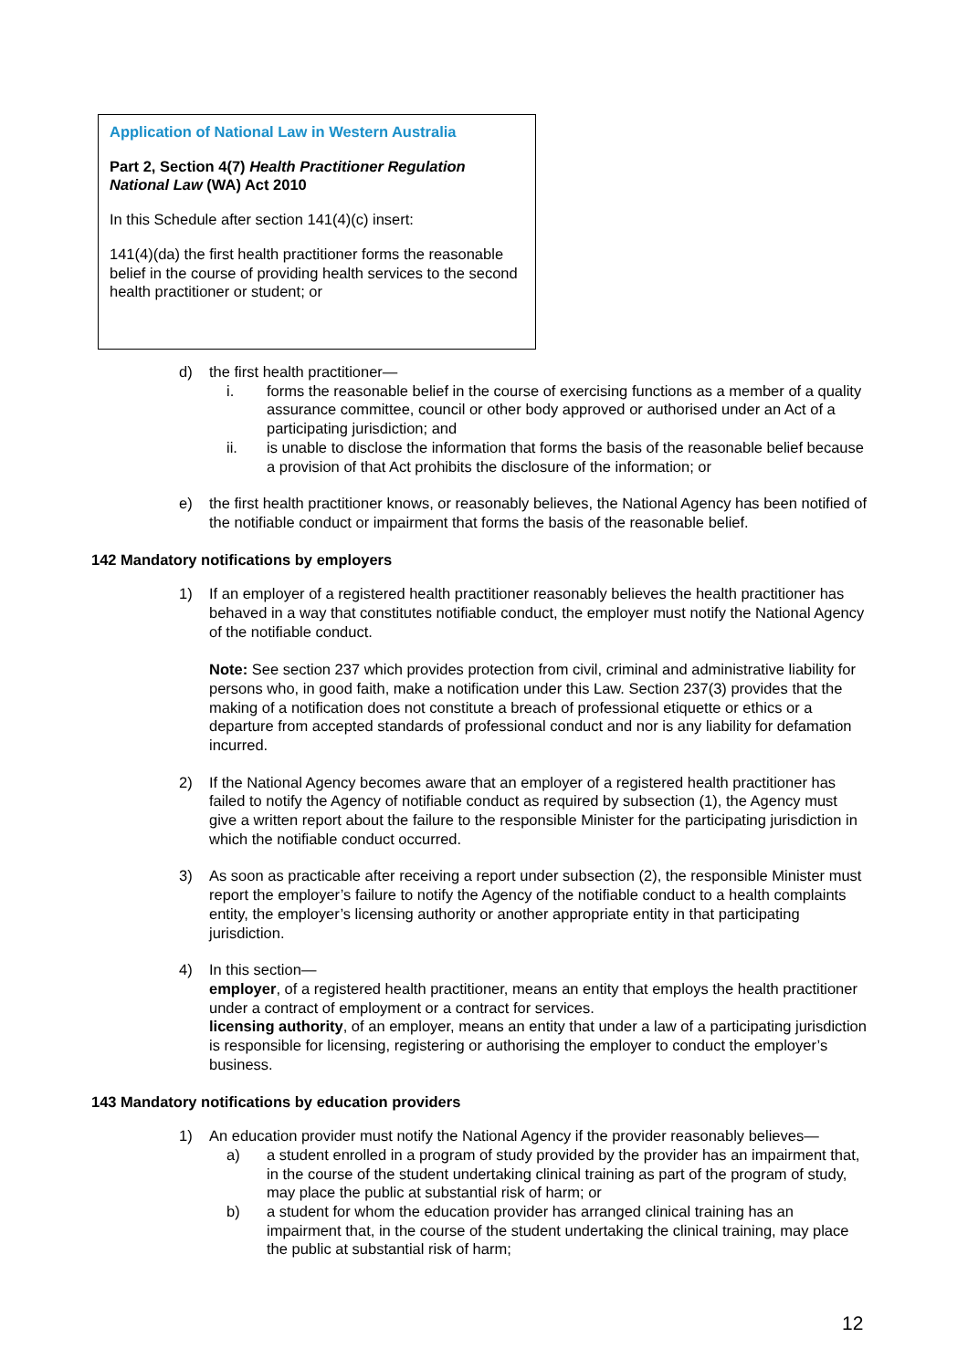Application of National Law in Western Australia
Part 2, Section 4(7) Health Practitioner Regulation National Law (WA) Act 2010
In this Schedule after section 141(4)(c) insert:
141(4)(da) the first health practitioner forms the reasonable belief in the course of providing health services to the second health practitioner or student; or
d) the first health practitioner—
i. forms the reasonable belief in the course of exercising functions as a member of a quality assurance committee, council or other body approved or authorised under an Act of a participating jurisdiction; and
ii. is unable to disclose the information that forms the basis of the reasonable belief because a provision of that Act prohibits the disclosure of the information; or
e) the first health practitioner knows, or reasonably believes, the National Agency has been notified of the notifiable conduct or impairment that forms the basis of the reasonable belief.
142 Mandatory notifications by employers
1) If an employer of a registered health practitioner reasonably believes the health practitioner has behaved in a way that constitutes notifiable conduct, the employer must notify the National Agency of the notifiable conduct.
Note: See section 237 which provides protection from civil, criminal and administrative liability for persons who, in good faith, make a notification under this Law. Section 237(3) provides that the making of a notification does not constitute a breach of professional etiquette or ethics or a departure from accepted standards of professional conduct and nor is any liability for defamation incurred.
2) If the National Agency becomes aware that an employer of a registered health practitioner has failed to notify the Agency of notifiable conduct as required by subsection (1), the Agency must give a written report about the failure to the responsible Minister for the participating jurisdiction in which the notifiable conduct occurred.
3) As soon as practicable after receiving a report under subsection (2), the responsible Minister must report the employer’s failure to notify the Agency of the notifiable conduct to a health complaints entity, the employer’s licensing authority or another appropriate entity in that participating jurisdiction.
4) In this section—
employer, of a registered health practitioner, means an entity that employs the health practitioner under a contract of employment or a contract for services.
licensing authority, of an employer, means an entity that under a law of a participating jurisdiction is responsible for licensing, registering or authorising the employer to conduct the employer’s business.
143 Mandatory notifications by education providers
1) An education provider must notify the National Agency if the provider reasonably believes—
a) a student enrolled in a program of study provided by the provider has an impairment that, in the course of the student undertaking clinical training as part of the program of study, may place the public at substantial risk of harm; or
b) a student for whom the education provider has arranged clinical training has an impairment that, in the course of the student undertaking the clinical training, may place the public at substantial risk of harm;
12